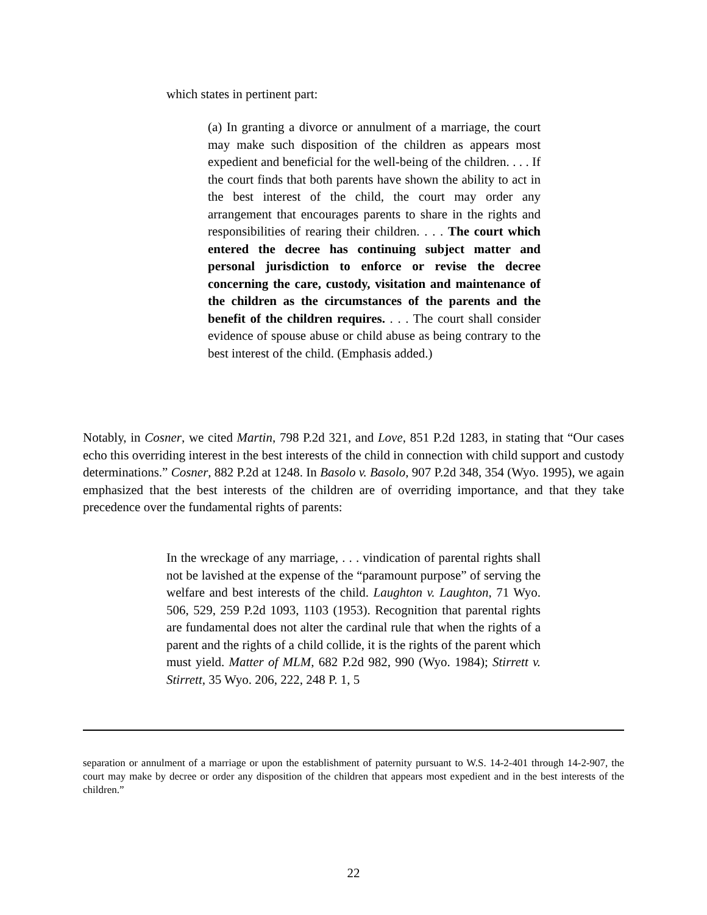which states in pertinent part:
(a) In granting a divorce or annulment of a marriage, the court may make such disposition of the children as appears most expedient and beneficial for the well-being of the children. . . . If the court finds that both parents have shown the ability to act in the best interest of the child, the court may order any arrangement that encourages parents to share in the rights and responsibilities of rearing their children. . . . The court which entered the decree has continuing subject matter and personal jurisdiction to enforce or revise the decree concerning the care, custody, visitation and maintenance of the children as the circumstances of the parents and the benefit of the children requires. . . . The court shall consider evidence of spouse abuse or child abuse as being contrary to the best interest of the child. (Emphasis added.)
Notably, in Cosner, we cited Martin, 798 P.2d 321, and Love, 851 P.2d 1283, in stating that “Our cases echo this overriding interest in the best interests of the child in connection with child support and custody determinations.” Cosner, 882 P.2d at 1248. In Basolo v. Basolo, 907 P.2d 348, 354 (Wyo. 1995), we again emphasized that the best interests of the children are of overriding importance, and that they take precedence over the fundamental rights of parents:
In the wreckage of any marriage, . . . vindication of parental rights shall not be lavished at the expense of the “paramount purpose” of serving the welfare and best interests of the child. Laughton v. Laughton, 71 Wyo. 506, 529, 259 P.2d 1093, 1103 (1953). Recognition that parental rights are fundamental does not alter the cardinal rule that when the rights of a parent and the rights of a child collide, it is the rights of the parent which must yield. Matter of MLM, 682 P.2d 982, 990 (Wyo. 1984); Stirrett v. Stirrett, 35 Wyo. 206, 222, 248 P. 1, 5
separation or annulment of a marriage or upon the establishment of paternity pursuant to W.S. 14-2-401 through 14-2-907, the court may make by decree or order any disposition of the children that appears most expedient and in the best interests of the children.”
22